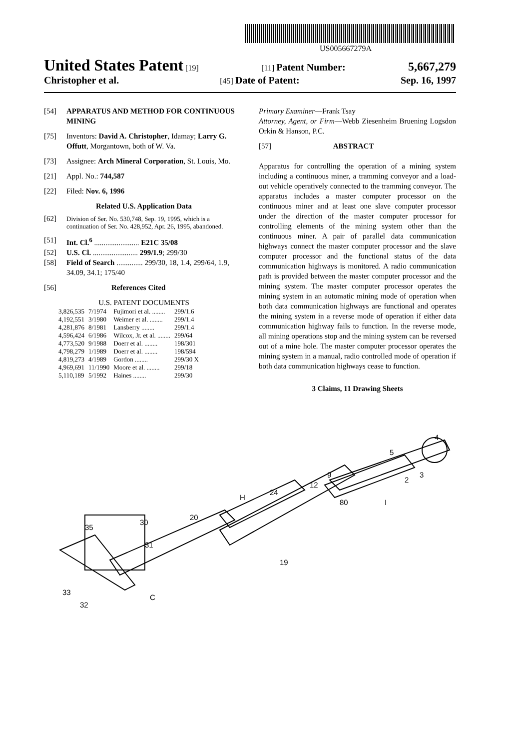US005667279A
United States Patent [19] [11] Patent Number: 5,667,279
Christopher et al. [45] Date of Patent: Sep. 16, 1997
[54] APPARATUS AND METHOD FOR CONTINUOUS MINING
[75] Inventors: David A. Christopher, Idamay; Larry G. Offutt, Morgantown, both of W. Va.
[73] Assignee: Arch Mineral Corporation, St. Louis, Mo.
[21] Appl. No.: 744,587
[22] Filed: Nov. 6, 1996
Related U.S. Application Data
[62] Division of Ser. No. 530,748, Sep. 19, 1995, which is a continuation of Ser. No. 428,952, Apr. 26, 1995, abandoned.
[51] Int. Cl.<sup>6</sup> ........................ E21C 35/08
[52] U.S. Cl. ........................ 299/1.9; 299/30
[58] Field of Search .............. 299/30, 18, 1.4, 299/64, 1.9, 34.09, 34.1; 175/40
[56] References Cited
U.S. PATENT DOCUMENTS
| 3,826,535 | 7/1974 | Fujimori et al. ........ | 299/1.6 |
| 4,192,551 | 3/1980 | Weimer et al. ........ | 299/1.4 |
| 4,281,876 | 8/1981 | Lansberry ........ | 299/1.4 |
| 4,596,424 | 6/1986 | Wilcox, Jr. et al. ........ | 299/64 |
| 4,773,520 | 9/1988 | Doerr et al. ........ | 198/301 |
| 4,798,279 | 1/1989 | Doerr et al. ........ | 198/594 |
| 4,819,273 | 4/1989 | Gordon ........ | 299/30 X |
| 4,969,691 | 11/1990 | Moore et al. ........ | 299/18 |
| 5,110,189 | 5/1992 | Haines ........ | 299/30 |
Primary Examiner—Frank Tsay
Attorney, Agent, or Firm—Webb Ziesenheim Bruening Logsdon Orkin & Hanson, P.C.
[57] ABSTRACT
Apparatus for controlling the operation of a mining system including a continuous miner, a tramming conveyor and a load-out vehicle operatively connected to the tramming conveyor. The apparatus includes a master computer processor on the continuous miner and at least one slave computer processor under the direction of the master computer processor for controlling elements of the mining system other than the continuous miner. A pair of parallel data communication highways connect the master computer processor and the slave computer processor and the functional status of the data communication highways is monitored. A radio communication path is provided between the master computer processor and the mining system. The master computer processor operates the mining system in an automatic mining mode of operation when both data communication highways are functional and operates the mining system in a reverse mode of operation if either data communication highway fails to function. In the reverse mode, all mining operations stop and the mining system can be reversed out of a mine hole. The master computer processor operates the mining system in a manual, radio controlled mode of operation if both data communication highways cease to function.
3 Claims, 11 Drawing Sheets
35
30
31
20
H
24
19
12
9
80
I
2
3
5
4
33
32
C